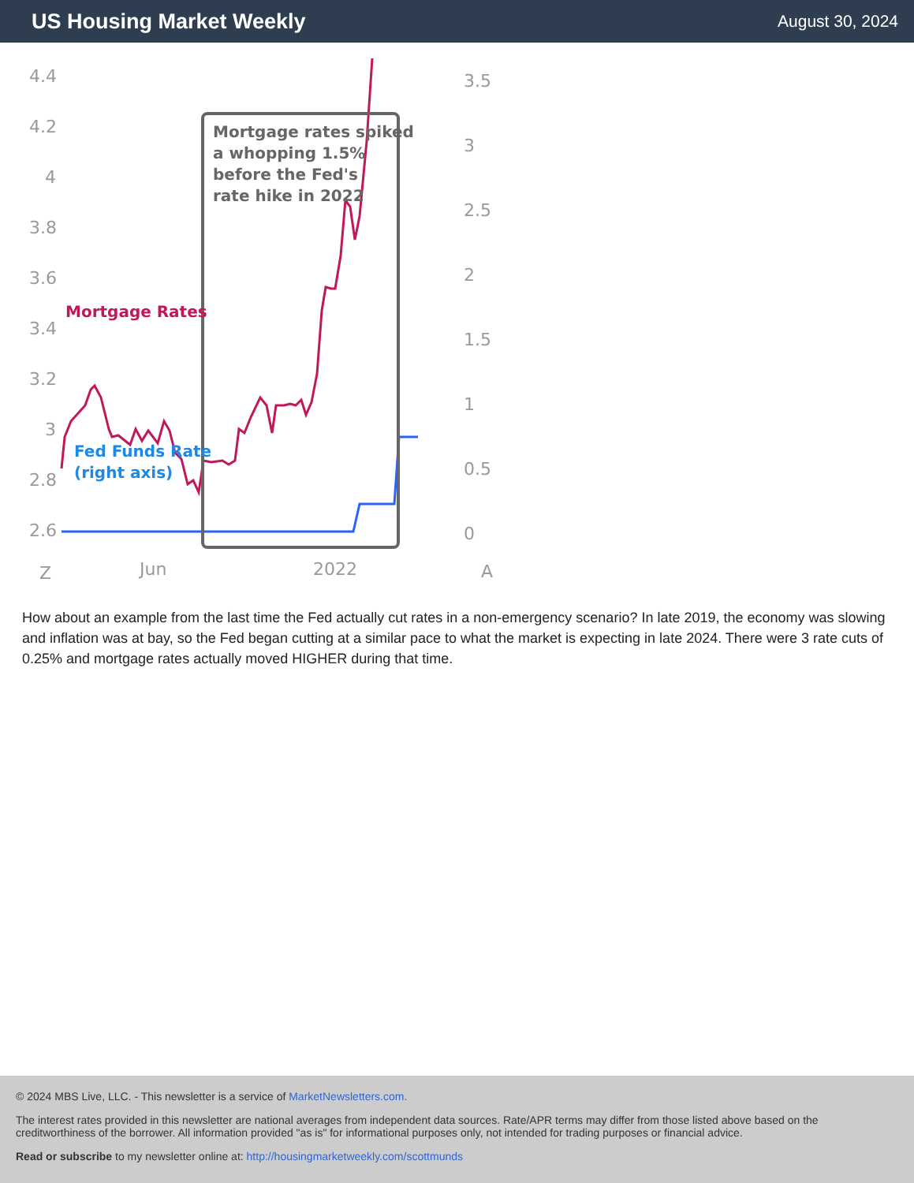US Housing Market Weekly
August 30, 2024
4.4
4.2
4
3.8
3.6
3.4
3.2
3
2.8
2.6
3.5
3
2.5
2
1.5
1
0.5
0
Z
Jun
2022
A
Mortgage rates spiked
a whopping 1.5%
before the Fed's
rate hike in 2022
Mortgage Rates
Fed Funds Rate
(right axis)
How about an example from the last time the Fed actually cut rates in a non-emergency scenario? In late 2019, the economy was slowing and inflation was at bay, so the Fed began cutting at a similar pace to what the market is expecting in late 2024. There were 3 rate cuts of 0.25% and mortgage rates actually moved HIGHER during that time.
© 2024 MBS Live, LLC. - This newsletter is a service of MarketNewsletters.com.
The interest rates provided in this newsletter are national averages from independent data sources. Rate/APR terms may differ from those listed above based on the creditworthiness of the borrower. All information provided "as is" for informational purposes only, not intended for trading purposes or financial advice.
Read or subscribe to my newsletter online at: http://housingmarketweekly.com/scottmunds